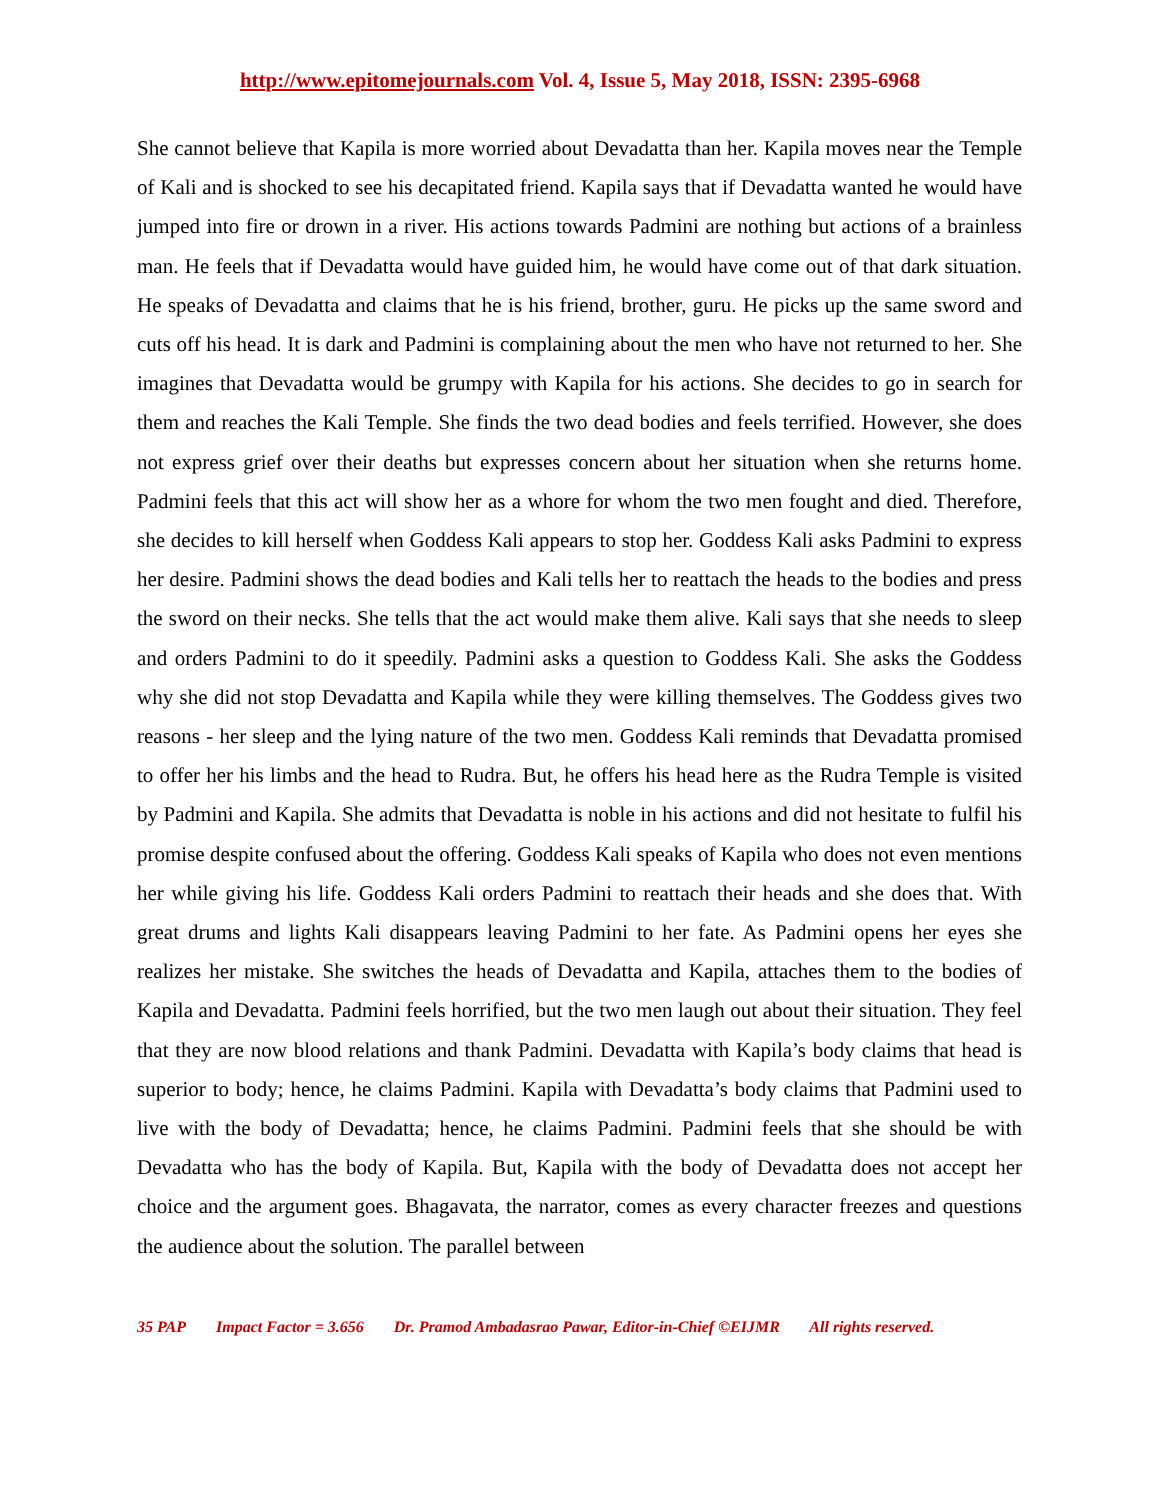http://www.epitomejournals.com Vol. 4, Issue 5, May 2018, ISSN: 2395-6968
She cannot believe that Kapila is more worried about Devadatta than her. Kapila moves near the Temple of Kali and is shocked to see his decapitated friend. Kapila says that if Devadatta wanted he would have jumped into fire or drown in a river. His actions towards Padmini are nothing but actions of a brainless man. He feels that if Devadatta would have guided him, he would have come out of that dark situation. He speaks of Devadatta and claims that he is his friend, brother, guru. He picks up the same sword and cuts off his head. It is dark and Padmini is complaining about the men who have not returned to her. She imagines that Devadatta would be grumpy with Kapila for his actions. She decides to go in search for them and reaches the Kali Temple. She finds the two dead bodies and feels terrified. However, she does not express grief over their deaths but expresses concern about her situation when she returns home. Padmini feels that this act will show her as a whore for whom the two men fought and died. Therefore, she decides to kill herself when Goddess Kali appears to stop her. Goddess Kali asks Padmini to express her desire. Padmini shows the dead bodies and Kali tells her to reattach the heads to the bodies and press the sword on their necks. She tells that the act would make them alive. Kali says that she needs to sleep and orders Padmini to do it speedily. Padmini asks a question to Goddess Kali. She asks the Goddess why she did not stop Devadatta and Kapila while they were killing themselves. The Goddess gives two reasons - her sleep and the lying nature of the two men. Goddess Kali reminds that Devadatta promised to offer her his limbs and the head to Rudra. But, he offers his head here as the Rudra Temple is visited by Padmini and Kapila. She admits that Devadatta is noble in his actions and did not hesitate to fulfil his promise despite confused about the offering. Goddess Kali speaks of Kapila who does not even mentions her while giving his life. Goddess Kali orders Padmini to reattach their heads and she does that. With great drums and lights Kali disappears leaving Padmini to her fate. As Padmini opens her eyes she realizes her mistake. She switches the heads of Devadatta and Kapila, attaches them to the bodies of Kapila and Devadatta. Padmini feels horrified, but the two men laugh out about their situation. They feel that they are now blood relations and thank Padmini. Devadatta with Kapila’s body claims that head is superior to body; hence, he claims Padmini. Kapila with Devadatta’s body claims that Padmini used to live with the body of Devadatta; hence, he claims Padmini. Padmini feels that she should be with Devadatta who has the body of Kapila. But, Kapila with the body of Devadatta does not accept her choice and the argument goes. Bhagavata, the narrator, comes as every character freezes and questions the audience about the solution. The parallel between
35 PAP Impact Factor = 3.656 Dr. Pramod Ambadasrao Pawar, Editor-in-Chief ©EIJMR All rights reserved.